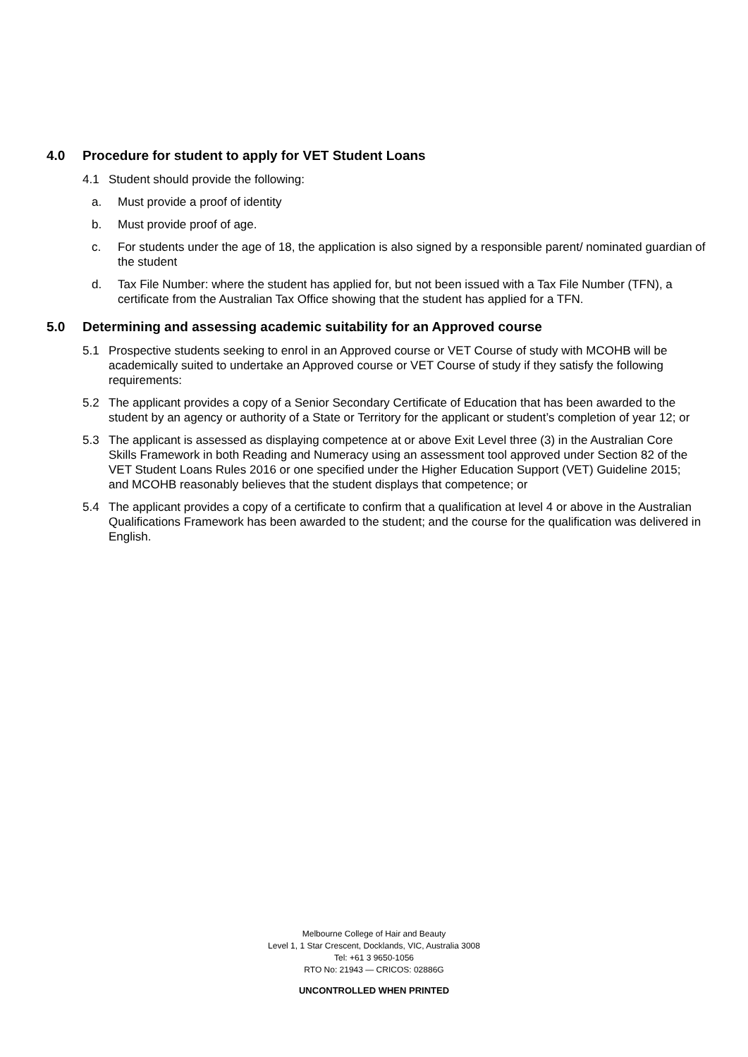4.0 Procedure for student to apply for VET Student Loans
4.1 Student should provide the following:
a. Must provide a proof of identity
b. Must provide proof of age.
c. For students under the age of 18, the application is also signed by a responsible parent/ nominated guardian of the student
d. Tax File Number: where the student has applied for, but not been issued with a Tax File Number (TFN), a certificate from the Australian Tax Office showing that the student has applied for a TFN.
5.0 Determining and assessing academic suitability for an Approved course
5.1 Prospective students seeking to enrol in an Approved course or VET Course of study with MCOHB will be academically suited to undertake an Approved course or VET Course of study if they satisfy the following requirements:
5.2 The applicant provides a copy of a Senior Secondary Certificate of Education that has been awarded to the student by an agency or authority of a State or Territory for the applicant or student’s completion of year 12; or
5.3 The applicant is assessed as displaying competence at or above Exit Level three (3) in the Australian Core Skills Framework in both Reading and Numeracy using an assessment tool approved under Section 82 of the VET Student Loans Rules 2016 or one specified under the Higher Education Support (VET) Guideline 2015; and MCOHB reasonably believes that the student displays that competence; or
5.4 The applicant provides a copy of a certificate to confirm that a qualification at level 4 or above in the Australian Qualifications Framework has been awarded to the student; and the course for the qualification was delivered in English.
Melbourne College of Hair and Beauty
Level 1, 1 Star Crescent, Docklands, VIC, Australia 3008
Tel: +61 3 9650-1056
RTO No: 21943 — CRICOS: 02886G
UNCONTROLLED WHEN PRINTED